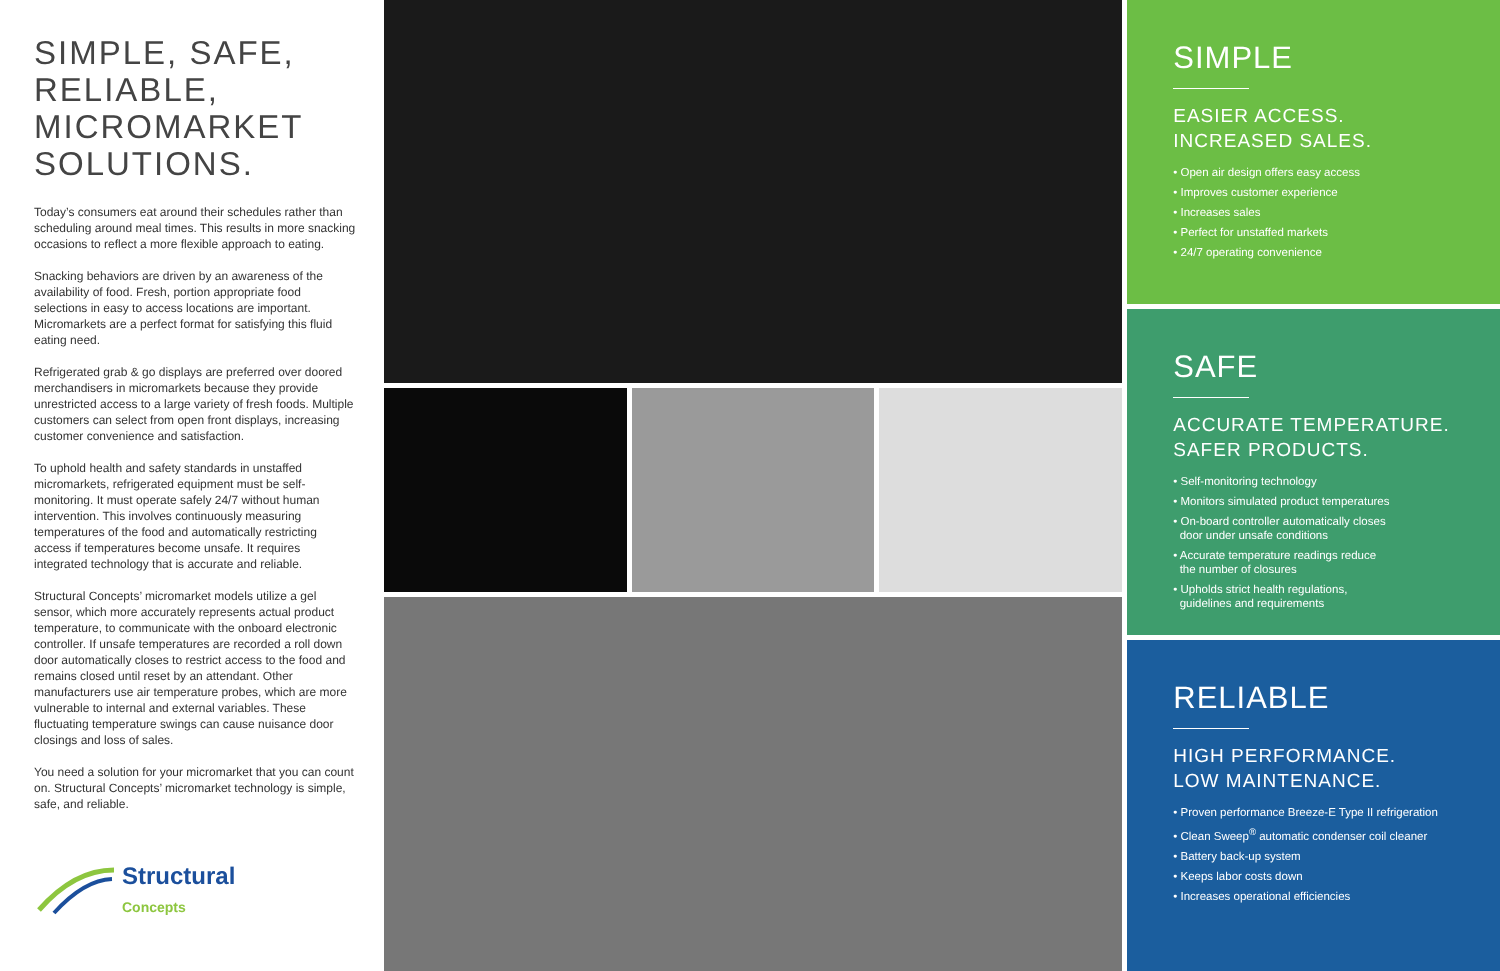SIMPLE, SAFE, RELIABLE, MICROMARKET SOLUTIONS.
Today’s consumers eat around their schedules rather than scheduling around meal times. This results in more snacking occasions to reflect a more flexible approach to eating.
Snacking behaviors are driven by an awareness of the availability of food. Fresh, portion appropriate food selections in easy to access locations are important. Micromarkets are a perfect format for satisfying this fluid eating need.
Refrigerated grab & go displays are preferred over doored merchandisers in micromarkets because they provide unrestricted access to a large variety of fresh foods. Multiple customers can select from open front displays, increasing customer convenience and satisfaction.
To uphold health and safety standards in unstaffed micromarkets, refrigerated equipment must be self-monitoring. It must operate safely 24/7 without human intervention. This involves continuously measuring temperatures of the food and automatically restricting access if temperatures become unsafe. It requires integrated technology that is accurate and reliable.
Structural Concepts’ micromarket models utilize a gel sensor, which more accurately represents actual product temperature, to communicate with the onboard electronic controller. If unsafe temperatures are recorded a roll down door automatically closes to restrict access to the food and remains closed until reset by an attendant. Other manufacturers use air temperature probes, which are more vulnerable to internal and external variables. These fluctuating temperature swings can cause nuisance door closings and loss of sales.
You need a solution for your micromarket that you can count on. Structural Concepts’ micromarket technology is simple, safe, and reliable.
Structural
Concepts
SIMPLE
EASIER ACCESS.
INCREASED SALES.
• Open air design offers easy access
• Improves customer experience
• Increases sales
• Perfect for unstaffed markets
• 24/7 operating convenience
SAFE
ACCURATE TEMPERATURE.
SAFER PRODUCTS.
• Self-monitoring technology
• Monitors simulated product temperatures
• On-board controller automatically closes
door under unsafe conditions
• Accurate temperature readings reduce
the number of closures
• Upholds strict health regulations,
guidelines and requirements
RELIABLE
HIGH PERFORMANCE.
LOW MAINTENANCE.
• Proven performance Breeze-E Type II refrigeration
• Clean Sweep<sup>®</sup> automatic condenser coil cleaner
• Battery back-up system
• Keeps labor costs down
• Increases operational efficiencies